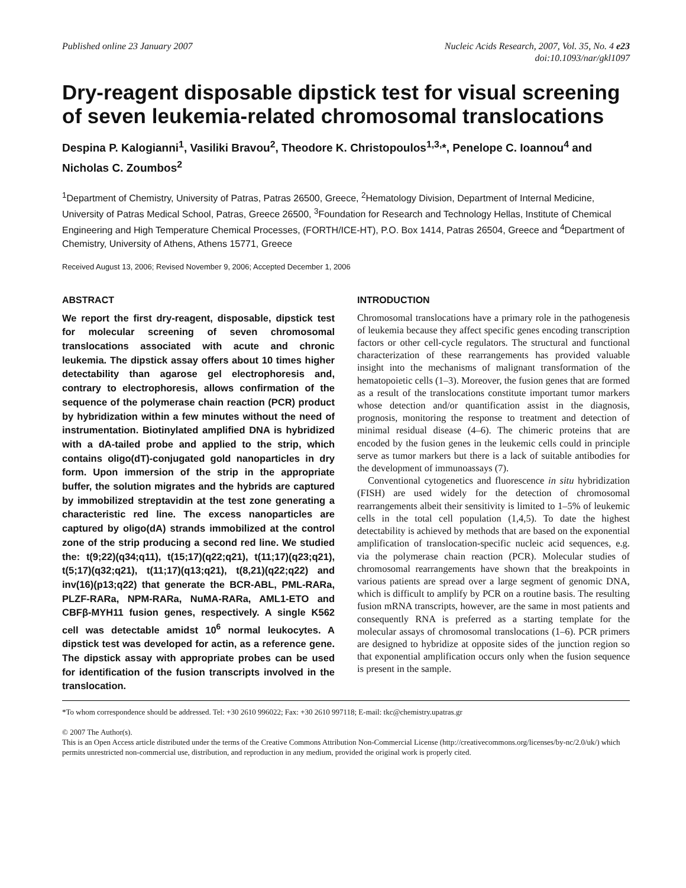Published online 23 January 2007
Nucleic Acids Research, 2007, Vol. 35, No. 4 e23
doi:10.1093/nar/gkl1097
Dry-reagent disposable dipstick test for visual screening of seven leukemia-related chromosomal translocations
Despina P. Kalogianni<sup>1</sup>, Vasiliki Bravou<sup>2</sup>, Theodore K. Christopoulos<sup>1,3,</sup>*, Penelope C. Ioannou<sup>4</sup> and Nicholas C. Zoumbos<sup>2</sup>
<sup>1</sup> Department of Chemistry, University of Patras, Patras 26500, Greece, <sup>2</sup>Hematology Division, Department of Internal Medicine, University of Patras Medical School, Patras, Greece 26500, <sup>3</sup>Foundation for Research and Technology Hellas, Institute of Chemical Engineering and High Temperature Chemical Processes, (FORTH/ICE-HT), P.O. Box 1414, Patras 26504, Greece and <sup>4</sup>Department of Chemistry, University of Athens, Athens 15771, Greece
Received August 13, 2006; Revised November 9, 2006; Accepted December 1, 2006
ABSTRACT
We report the first dry-reagent, disposable, dipstick test for molecular screening of seven chromosomal translocations associated with acute and chronic leukemia. The dipstick assay offers about 10 times higher detectability than agarose gel electrophoresis and, contrary to electrophoresis, allows confirmation of the sequence of the polymerase chain reaction (PCR) product by hybridization within a few minutes without the need of instrumentation. Biotinylated amplified DNA is hybridized with a dA-tailed probe and applied to the strip, which contains oligo(dT)-conjugated gold nanoparticles in dry form. Upon immersion of the strip in the appropriate buffer, the solution migrates and the hybrids are captured by immobilized streptavidin at the test zone generating a characteristic red line. The excess nanoparticles are captured by oligo(dA) strands immobilized at the control zone of the strip producing a second red line. We studied the: t(9;22)(q34;q11), t(15;17)(q22;q21), t(11;17)(q23;q21), t(5;17)(q32;q21), t(11;17)(q13;q21), t(8,21)(q22;q22) and inv(16)(p13;q22) that generate the BCR-ABL, PML-RARa, PLZF-RARa, NPM-RARa, NuMA-RARa, AML1-ETO and CBFβ-MYH11 fusion genes, respectively. A single K562 cell was detectable amidst 10<sup>6</sup> normal leukocytes. A dipstick test was developed for actin, as a reference gene. The dipstick assay with appropriate probes can be used for identification of the fusion transcripts involved in the translocation.
INTRODUCTION
Chromosomal translocations have a primary role in the pathogenesis of leukemia because they affect specific genes encoding transcription factors or other cell-cycle regulators. The structural and functional characterization of these rearrangements has provided valuable insight into the mechanisms of malignant transformation of the hematopoietic cells (1–3). Moreover, the fusion genes that are formed as a result of the translocations constitute important tumor markers whose detection and/or quantification assist in the diagnosis, prognosis, monitoring the response to treatment and detection of minimal residual disease (4–6). The chimeric proteins that are encoded by the fusion genes in the leukemic cells could in principle serve as tumor markers but there is a lack of suitable antibodies for the development of immunoassays (7).
Conventional cytogenetics and fluorescence in situ hybridization (FISH) are used widely for the detection of chromosomal rearrangements albeit their sensitivity is limited to 1–5% of leukemic cells in the total cell population (1,4,5). To date the highest detectability is achieved by methods that are based on the exponential amplification of translocation-specific nucleic acid sequences, e.g. via the polymerase chain reaction (PCR). Molecular studies of chromosomal rearrangements have shown that the breakpoints in various patients are spread over a large segment of genomic DNA, which is difficult to amplify by PCR on a routine basis. The resulting fusion mRNA transcripts, however, are the same in most patients and consequently RNA is preferred as a starting template for the molecular assays of chromosomal translocations (1–6). PCR primers are designed to hybridize at opposite sides of the junction region so that exponential amplification occurs only when the fusion sequence is present in the sample.
*To whom correspondence should be addressed. Tel: +30 2610 996022; Fax: +30 2610 997118; E-mail: tkc@chemistry.upatras.gr
© 2007 The Author(s).
This is an Open Access article distributed under the terms of the Creative Commons Attribution Non-Commercial License (http://creativecommons.org/licenses/by-nc/2.0/uk/) which permits unrestricted non-commercial use, distribution, and reproduction in any medium, provided the original work is properly cited.